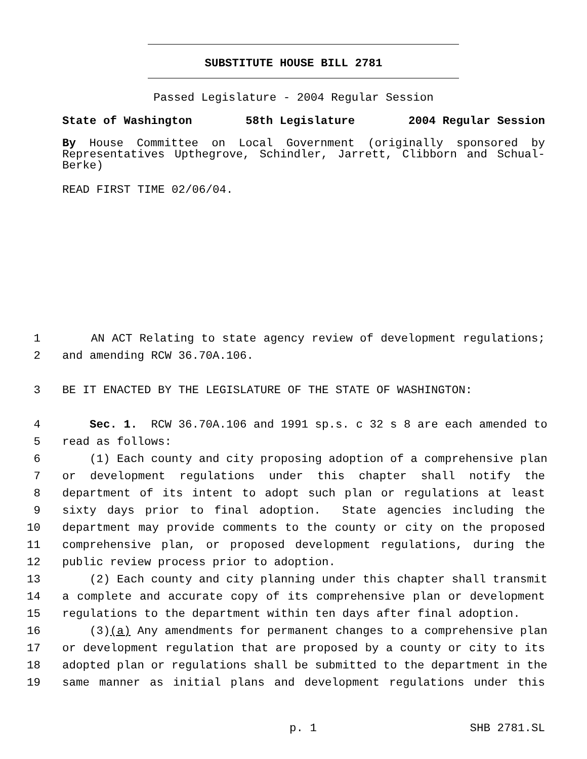SUBSTITUTE HOUSE BILL 2781
Passed Legislature - 2004 Regular Session
State of Washington 58th Legislature 2004 Regular Session
By House Committee on Local Government (originally sponsored by Representatives Upthegrove, Schindler, Jarrett, Clibborn and Schual-Berke)
READ FIRST TIME 02/06/04.
1 AN ACT Relating to state agency review of development regulations;
2 and amending RCW 36.70A.106.
3 BE IT ENACTED BY THE LEGISLATURE OF THE STATE OF WASHINGTON:
4 Sec. 1. RCW 36.70A.106 and 1991 sp.s. c 32 s 8 are each amended to
5 read as follows:
6 (1) Each county and city proposing adoption of a comprehensive plan
7 or development regulations under this chapter shall notify the
8 department of its intent to adopt such plan or regulations at least
9 sixty days prior to final adoption. State agencies including the
10 department may provide comments to the county or city on the proposed
11 comprehensive plan, or proposed development regulations, during the
12 public review process prior to adoption.
13 (2) Each county and city planning under this chapter shall transmit
14 a complete and accurate copy of its comprehensive plan or development
15 regulations to the department within ten days after final adoption.
16 (3)(a) Any amendments for permanent changes to a comprehensive plan
17 or development regulation that are proposed by a county or city to its
18 adopted plan or regulations shall be submitted to the department in the
19 same manner as initial plans and development regulations under this
p. 1 SHB 2781.SL